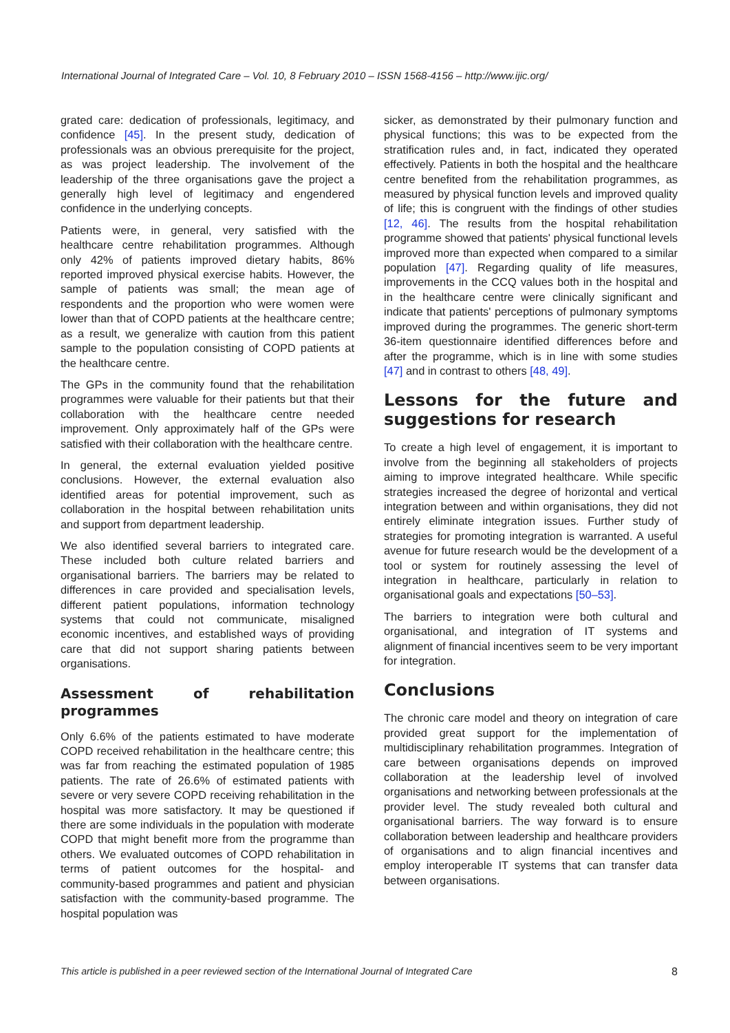International Journal of Integrated Care – Vol. 10, 8 February 2010 – ISSN 1568-4156 – http://www.ijic.org/
grated care: dedication of professionals, legitimacy, and confidence [45]. In the present study, dedication of professionals was an obvious prerequisite for the project, as was project leadership. The involvement of the leadership of the three organisations gave the project a generally high level of legitimacy and engendered confidence in the underlying concepts.
Patients were, in general, very satisfied with the healthcare centre rehabilitation programmes. Although only 42% of patients improved dietary habits, 86% reported improved physical exercise habits. However, the sample of patients was small; the mean age of respondents and the proportion who were women were lower than that of COPD patients at the healthcare centre; as a result, we generalize with caution from this patient sample to the population consisting of COPD patients at the healthcare centre.
The GPs in the community found that the rehabilitation programmes were valuable for their patients but that their collaboration with the healthcare centre needed improvement. Only approximately half of the GPs were satisfied with their collaboration with the healthcare centre.
In general, the external evaluation yielded positive conclusions. However, the external evaluation also identified areas for potential improvement, such as collaboration in the hospital between rehabilitation units and support from department leadership.
We also identified several barriers to integrated care. These included both culture related barriers and organisational barriers. The barriers may be related to differences in care provided and specialisation levels, different patient populations, information technology systems that could not communicate, misaligned economic incentives, and established ways of providing care that did not support sharing patients between organisations.
Assessment of rehabilitation programmes
Only 6.6% of the patients estimated to have moderate COPD received rehabilitation in the healthcare centre; this was far from reaching the estimated population of 1985 patients. The rate of 26.6% of estimated patients with severe or very severe COPD receiving rehabilitation in the hospital was more satisfactory. It may be questioned if there are some individuals in the population with moderate COPD that might benefit more from the programme than others. We evaluated outcomes of COPD rehabilitation in terms of patient outcomes for the hospital- and community-based programmes and patient and physician satisfaction with the community-based programme. The hospital population was
sicker, as demonstrated by their pulmonary function and physical functions; this was to be expected from the stratification rules and, in fact, indicated they operated effectively. Patients in both the hospital and the healthcare centre benefited from the rehabilitation programmes, as measured by physical function levels and improved quality of life; this is congruent with the findings of other studies [12, 46]. The results from the hospital rehabilitation programme showed that patients' physical functional levels improved more than expected when compared to a similar population [47]. Regarding quality of life measures, improvements in the CCQ values both in the hospital and in the healthcare centre were clinically significant and indicate that patients' perceptions of pulmonary symptoms improved during the programmes. The generic short-term 36-item questionnaire identified differences before and after the programme, which is in line with some studies [47] and in contrast to others [48, 49].
Lessons for the future and suggestions for research
To create a high level of engagement, it is important to involve from the beginning all stakeholders of projects aiming to improve integrated healthcare. While specific strategies increased the degree of horizontal and vertical integration between and within organisations, they did not entirely eliminate integration issues. Further study of strategies for promoting integration is warranted. A useful avenue for future research would be the development of a tool or system for routinely assessing the level of integration in healthcare, particularly in relation to organisational goals and expectations [50–53].
The barriers to integration were both cultural and organisational, and integration of IT systems and alignment of financial incentives seem to be very important for integration.
Conclusions
The chronic care model and theory on integration of care provided great support for the implementation of multidisciplinary rehabilitation programmes. Integration of care between organisations depends on improved collaboration at the leadership level of involved organisations and networking between professionals at the provider level. The study revealed both cultural and organisational barriers. The way forward is to ensure collaboration between leadership and healthcare providers of organisations and to align financial incentives and employ interoperable IT systems that can transfer data between organisations.
This article is published in a peer reviewed section of the International Journal of Integrated Care 8